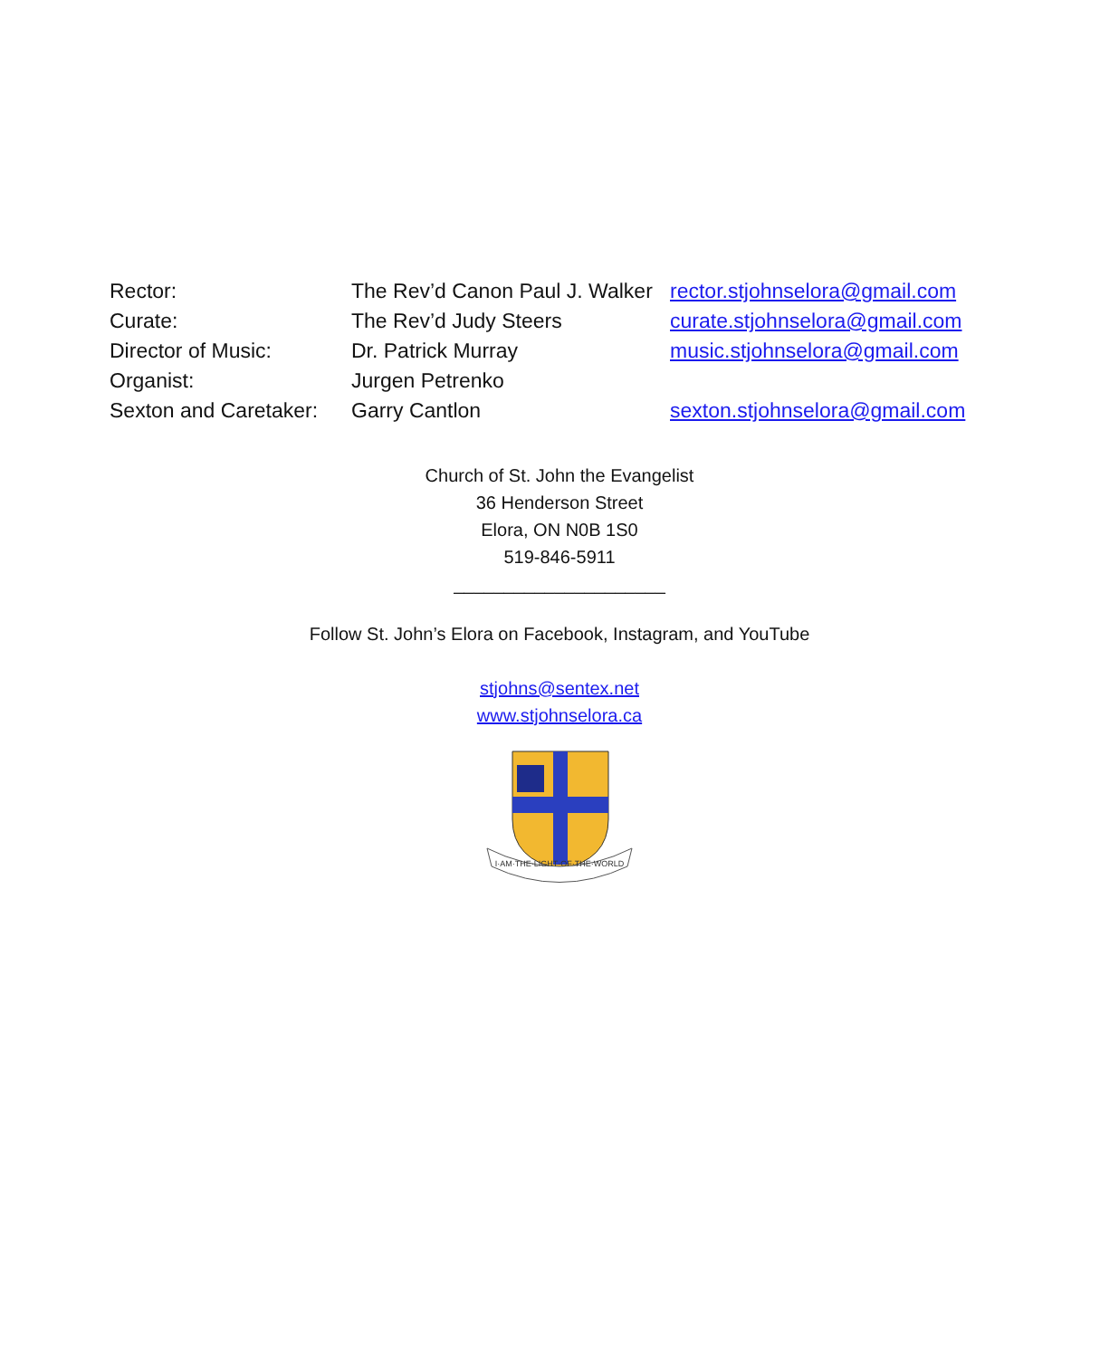| Rector: | The Rev’d Canon Paul J. Walker | rector.stjohnselora@gmail.com |
| Curate: | The Rev’d Judy Steers | curate.stjohnselora@gmail.com |
| Director of Music: | Dr. Patrick Murray | music.stjohnselora@gmail.com |
| Organist: | Jurgen Petrenko | |
| Sexton and Caretaker: | Garry Cantlon | sexton.stjohnselora@gmail.com |
Church of St. John the Evangelist
36 Henderson Street
Elora, ON N0B 1S0
519-846-5911
_____________________
Follow St. John’s Elora on Facebook, Instagram, and YouTube
stjohns@sentex.net
www.stjohnselora.ca
I·AM·THE·LIGHT·OF·THE·WORLD